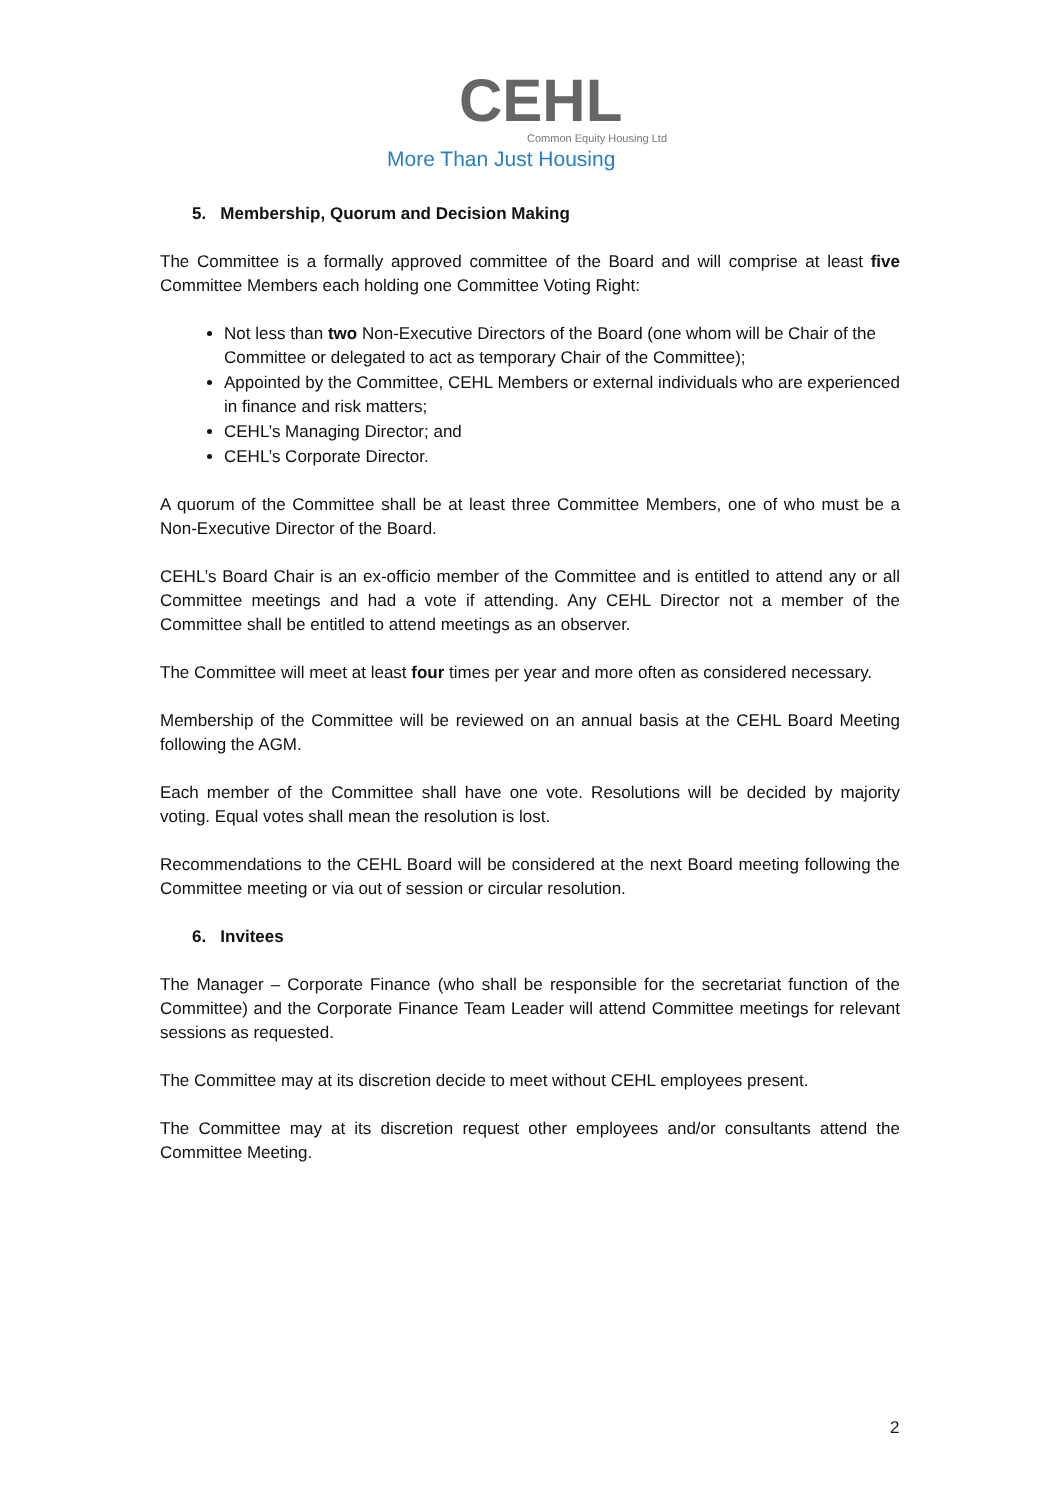CEHL
Common Equity Housing Ltd
More Than Just Housing
5. Membership, Quorum and Decision Making
The Committee is a formally approved committee of the Board and will comprise at least five Committee Members each holding one Committee Voting Right:
Not less than two Non-Executive Directors of the Board (one whom will be Chair of the Committee or delegated to act as temporary Chair of the Committee);
Appointed by the Committee, CEHL Members or external individuals who are experienced in finance and risk matters;
CEHL’s Managing Director; and
CEHL’s Corporate Director.
A quorum of the Committee shall be at least three Committee Members, one of who must be a Non-Executive Director of the Board.
CEHL’s Board Chair is an ex-officio member of the Committee and is entitled to attend any or all Committee meetings and had a vote if attending. Any CEHL Director not a member of the Committee shall be entitled to attend meetings as an observer.
The Committee will meet at least four times per year and more often as considered necessary.
Membership of the Committee will be reviewed on an annual basis at the CEHL Board Meeting following the AGM.
Each member of the Committee shall have one vote. Resolutions will be decided by majority voting. Equal votes shall mean the resolution is lost.
Recommendations to the CEHL Board will be considered at the next Board meeting following the Committee meeting or via out of session or circular resolution.
6. Invitees
The Manager – Corporate Finance (who shall be responsible for the secretariat function of the Committee) and the Corporate Finance Team Leader will attend Committee meetings for relevant sessions as requested.
The Committee may at its discretion decide to meet without CEHL employees present.
The Committee may at its discretion request other employees and/or consultants attend the Committee Meeting.
2